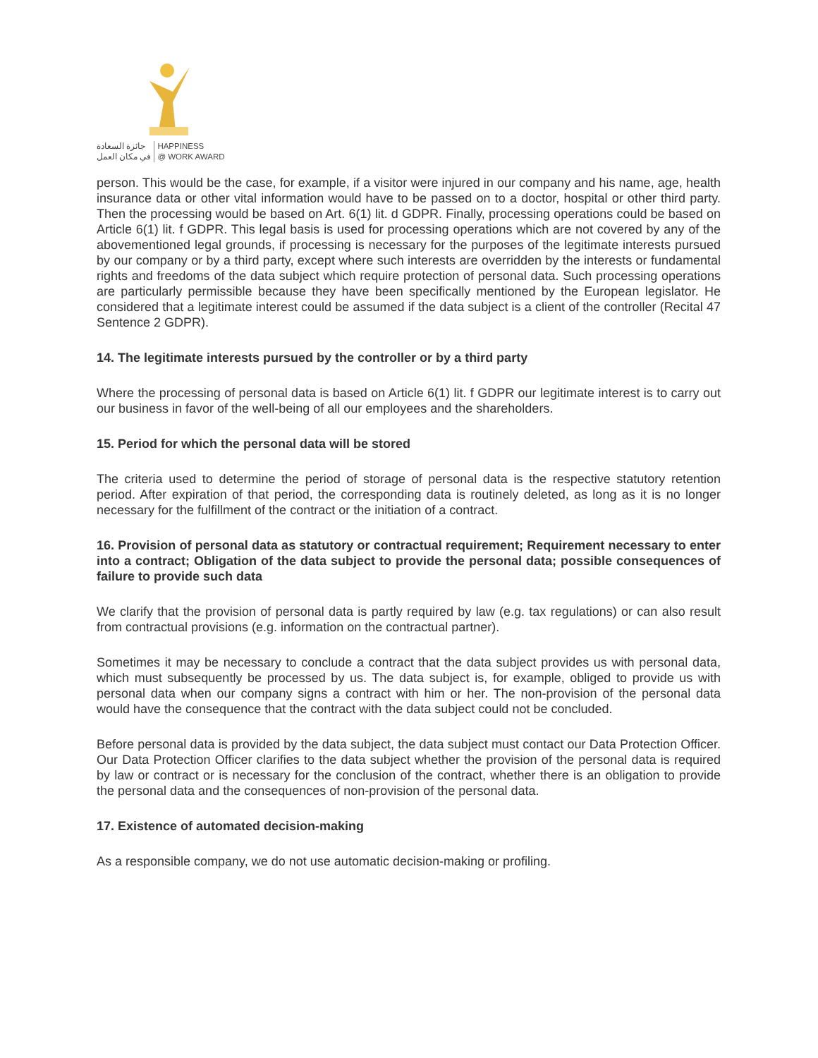جائزة السعادة
في مكان العمل
HAPPINESS
@ WORK AWARD
person. This would be the case, for example, if a visitor were injured in our company and his name, age, health insurance data or other vital information would have to be passed on to a doctor, hospital or other third party. Then the processing would be based on Art. 6(1) lit. d GDPR. Finally, processing operations could be based on Article 6(1) lit. f GDPR. This legal basis is used for processing operations which are not covered by any of the abovementioned legal grounds, if processing is necessary for the purposes of the legitimate interests pursued by our company or by a third party, except where such interests are overridden by the interests or fundamental rights and freedoms of the data subject which require protection of personal data. Such processing operations are particularly permissible because they have been specifically mentioned by the European legislator. He considered that a legitimate interest could be assumed if the data subject is a client of the controller (Recital 47 Sentence 2 GDPR).
14. The legitimate interests pursued by the controller or by a third party
Where the processing of personal data is based on Article 6(1) lit. f GDPR our legitimate interest is to carry out our business in favor of the well-being of all our employees and the shareholders.
15. Period for which the personal data will be stored
The criteria used to determine the period of storage of personal data is the respective statutory retention period. After expiration of that period, the corresponding data is routinely deleted, as long as it is no longer necessary for the fulfillment of the contract or the initiation of a contract.
16. Provision of personal data as statutory or contractual requirement; Requirement necessary to enter into a contract; Obligation of the data subject to provide the personal data; possible consequences of failure to provide such data
We clarify that the provision of personal data is partly required by law (e.g. tax regulations) or can also result from contractual provisions (e.g. information on the contractual partner).
Sometimes it may be necessary to conclude a contract that the data subject provides us with personal data, which must subsequently be processed by us. The data subject is, for example, obliged to provide us with personal data when our company signs a contract with him or her. The non-provision of the personal data would have the consequence that the contract with the data subject could not be concluded.
Before personal data is provided by the data subject, the data subject must contact our Data Protection Officer. Our Data Protection Officer clarifies to the data subject whether the provision of the personal data is required by law or contract or is necessary for the conclusion of the contract, whether there is an obligation to provide the personal data and the consequences of non-provision of the personal data.
17. Existence of automated decision-making
As a responsible company, we do not use automatic decision-making or profiling.